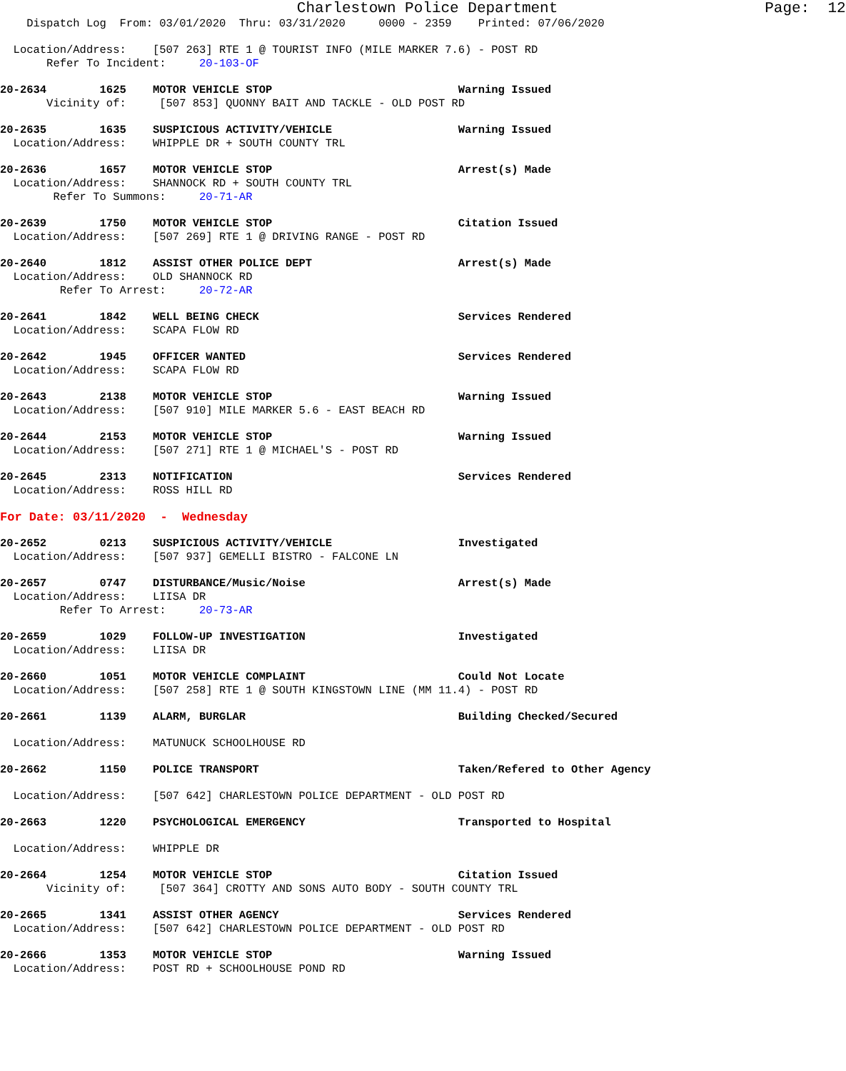Charlestown Police Department Page: 12
Dispatch Log From: 03/01/2020 Thru: 03/31/2020 0000 - 2359 Printed: 07/06/2020
Location/Address: [507 263] RTE 1 @ TOURIST INFO (MILE MARKER 7.6) - POST RD
Refer To Incident: 20-103-OF
20-2634 1625 MOTOR VEHICLE STOP Warning Issued
Vicinity of: [507 853] QUONNY BAIT AND TACKLE - OLD POST RD
20-2635 1635 SUSPICIOUS ACTIVITY/VEHICLE Warning Issued
Location/Address: WHIPPLE DR + SOUTH COUNTY TRL
20-2636 1657 MOTOR VEHICLE STOP Arrest(s) Made
Location/Address: SHANNOCK RD + SOUTH COUNTY TRL
Refer To Summons: 20-71-AR
20-2639 1750 MOTOR VEHICLE STOP Citation Issued
Location/Address: [507 269] RTE 1 @ DRIVING RANGE - POST RD
20-2640 1812 ASSIST OTHER POLICE DEPT Arrest(s) Made
Location/Address: OLD SHANNOCK RD
Refer To Arrest: 20-72-AR
20-2641 1842 WELL BEING CHECK Services Rendered
Location/Address: SCAPA FLOW RD
20-2642 1945 OFFICER WANTED Services Rendered
Location/Address: SCAPA FLOW RD
20-2643 2138 MOTOR VEHICLE STOP Warning Issued
Location/Address: [507 910] MILE MARKER 5.6 - EAST BEACH RD
20-2644 2153 MOTOR VEHICLE STOP Warning Issued
Location/Address: [507 271] RTE 1 @ MICHAEL'S - POST RD
20-2645 2313 NOTIFICATION Services Rendered
Location/Address: ROSS HILL RD
For Date: 03/11/2020 - Wednesday
20-2652 0213 SUSPICIOUS ACTIVITY/VEHICLE Investigated
Location/Address: [507 937] GEMELLI BISTRO - FALCONE LN
20-2657 0747 DISTURBANCE/Music/Noise Arrest(s) Made
Location/Address: LIISA DR
Refer To Arrest: 20-73-AR
20-2659 1029 FOLLOW-UP INVESTIGATION Investigated
Location/Address: LIISA DR
20-2660 1051 MOTOR VEHICLE COMPLAINT Could Not Locate
Location/Address: [507 258] RTE 1 @ SOUTH KINGSTOWN LINE (MM 11.4) - POST RD
20-2661 1139 ALARM, BURGLAR Building Checked/Secured
Location/Address: MATUNUCK SCHOOLHOUSE RD
20-2662 1150 POLICE TRANSPORT Taken/Refered to Other Agency
Location/Address: [507 642] CHARLESTOWN POLICE DEPARTMENT - OLD POST RD
20-2663 1220 PSYCHOLOGICAL EMERGENCY Transported to Hospital
Location/Address: WHIPPLE DR
20-2664 1254 MOTOR VEHICLE STOP Citation Issued
Vicinity of: [507 364] CROTTY AND SONS AUTO BODY - SOUTH COUNTY TRL
20-2665 1341 ASSIST OTHER AGENCY Services Rendered
Location/Address: [507 642] CHARLESTOWN POLICE DEPARTMENT - OLD POST RD
20-2666 1353 MOTOR VEHICLE STOP Warning Issued
Location/Address: POST RD + SCHOOLHOUSE POND RD